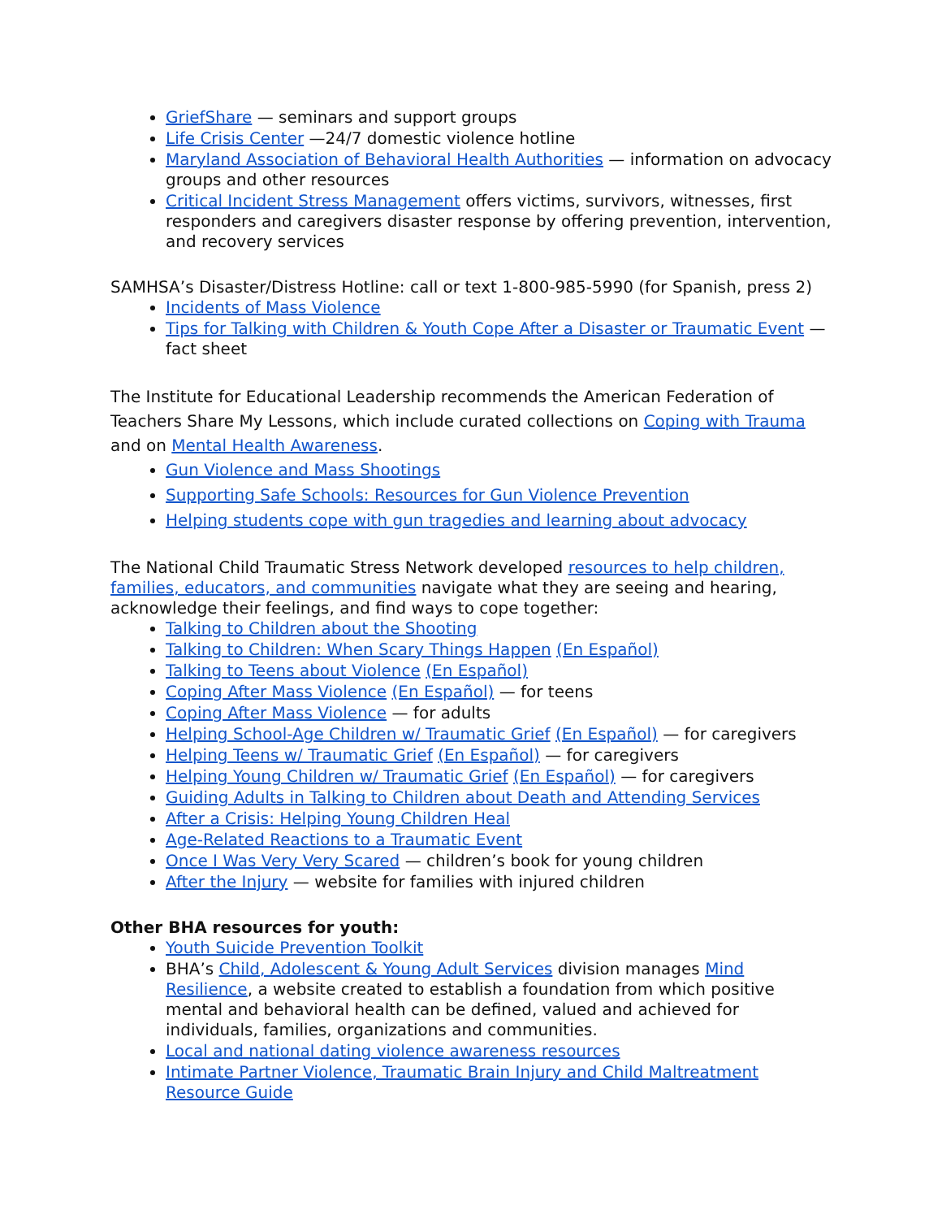GriefShare — seminars and support groups
Life Crisis Center —24/7 domestic violence hotline
Maryland Association of Behavioral Health Authorities — information on advocacy groups and other resources
Critical Incident Stress Management offers victims, survivors, witnesses, first responders and caregivers disaster response by offering prevention, intervention, and recovery services
SAMHSA’s Disaster/Distress Hotline: call or text 1-800-985-5990 (for Spanish, press 2)
Incidents of Mass Violence
Tips for Talking with Children & Youth Cope After a Disaster or Traumatic Event — fact sheet
The Institute for Educational Leadership recommends the American Federation of Teachers Share My Lessons, which include curated collections on Coping with Trauma and on Mental Health Awareness.
Gun Violence and Mass Shootings
Supporting Safe Schools: Resources for Gun Violence Prevention
Helping students cope with gun tragedies and learning about advocacy
The National Child Traumatic Stress Network developed resources to help children, families, educators, and communities navigate what they are seeing and hearing, acknowledge their feelings, and find ways to cope together:
Talking to Children about the Shooting
Talking to Children: When Scary Things Happen (En Español)
Talking to Teens about Violence (En Español)
Coping After Mass Violence (En Español) — for teens
Coping After Mass Violence — for adults
Helping School-Age Children w/ Traumatic Grief (En Español) — for caregivers
Helping Teens w/ Traumatic Grief (En Español) — for caregivers
Helping Young Children w/ Traumatic Grief (En Español) — for caregivers
Guiding Adults in Talking to Children about Death and Attending Services
After a Crisis: Helping Young Children Heal
Age-Related Reactions to a Traumatic Event
Once I Was Very Very Scared — children’s book for young children
After the Injury — website for families with injured children
Other BHA resources for youth:
Youth Suicide Prevention Toolkit
BHA’s Child, Adolescent & Young Adult Services division manages Mind Resilience, a website created to establish a foundation from which positive mental and behavioral health can be defined, valued and achieved for individuals, families, organizations and communities.
Local and national dating violence awareness resources
Intimate Partner Violence, Traumatic Brain Injury and Child Maltreatment Resource Guide